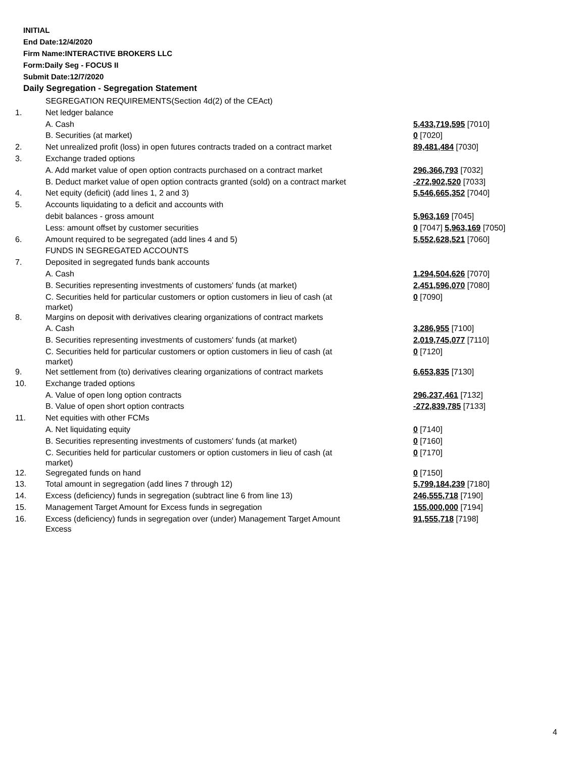INITIAL
End Date:12/4/2020
Firm Name:INTERACTIVE BROKERS LLC
Form:Daily Seg - FOCUS II
Submit Date:12/7/2020
Daily Segregation - Segregation Statement
| | SEGREGATION REQUIREMENTS(Section 4d(2) of the CEAct) | |
| 1. | Net ledger balance | |
| | A. Cash | 5,433,719,595 [7010] |
| | B. Securities (at market) | 0 [7020] |
| 2. | Net unrealized profit (loss) in open futures contracts traded on a contract market | 89,481,484 [7030] |
| 3. | Exchange traded options | |
| | A. Add market value of open option contracts purchased on a contract market | 296,366,793 [7032] |
| | B. Deduct market value of open option contracts granted (sold) on a contract market | -272,902,520 [7033] |
| 4. | Net equity (deficit) (add lines 1, 2 and 3) | 5,546,665,352 [7040] |
| 5. | Accounts liquidating to a deficit and accounts with | |
| | debit balances - gross amount | 5,963,169 [7045] |
| | Less: amount offset by customer securities | 0 [7047] 5,963,169 [7050] |
| 6. | Amount required to be segregated (add lines 4 and 5) | 5,552,628,521 [7060] |
| | FUNDS IN SEGREGATED ACCOUNTS | |
| 7. | Deposited in segregated funds bank accounts | |
| | A. Cash | 1,294,504,626 [7070] |
| | B. Securities representing investments of customers' funds (at market) | 2,451,596,070 [7080] |
| | C. Securities held for particular customers or option customers in lieu of cash (at market) | 0 [7090] |
| 8. | Margins on deposit with derivatives clearing organizations of contract markets | |
| | A. Cash | 3,286,955 [7100] |
| | B. Securities representing investments of customers' funds (at market) | 2,019,745,077 [7110] |
| | C. Securities held for particular customers or option customers in lieu of cash (at market) | 0 [7120] |
| 9. | Net settlement from (to) derivatives clearing organizations of contract markets | 6,653,835 [7130] |
| 10. | Exchange traded options | |
| | A. Value of open long option contracts | 296,237,461 [7132] |
| | B. Value of open short option contracts | -272,839,785 [7133] |
| 11. | Net equities with other FCMs | |
| | A. Net liquidating equity | 0 [7140] |
| | B. Securities representing investments of customers' funds (at market) | 0 [7160] |
| | C. Securities held for particular customers or option customers in lieu of cash (at market) | 0 [7170] |
| 12. | Segregated funds on hand | 0 [7150] |
| 13. | Total amount in segregation (add lines 7 through 12) | 5,799,184,239 [7180] |
| 14. | Excess (deficiency) funds in segregation (subtract line 6 from line 13) | 246,555,718 [7190] |
| 15. | Management Target Amount for Excess funds in segregation | 155,000,000 [7194] |
| 16. | Excess (deficiency) funds in segregation over (under) Management Target Amount Excess | 91,555,718 [7198] |
4